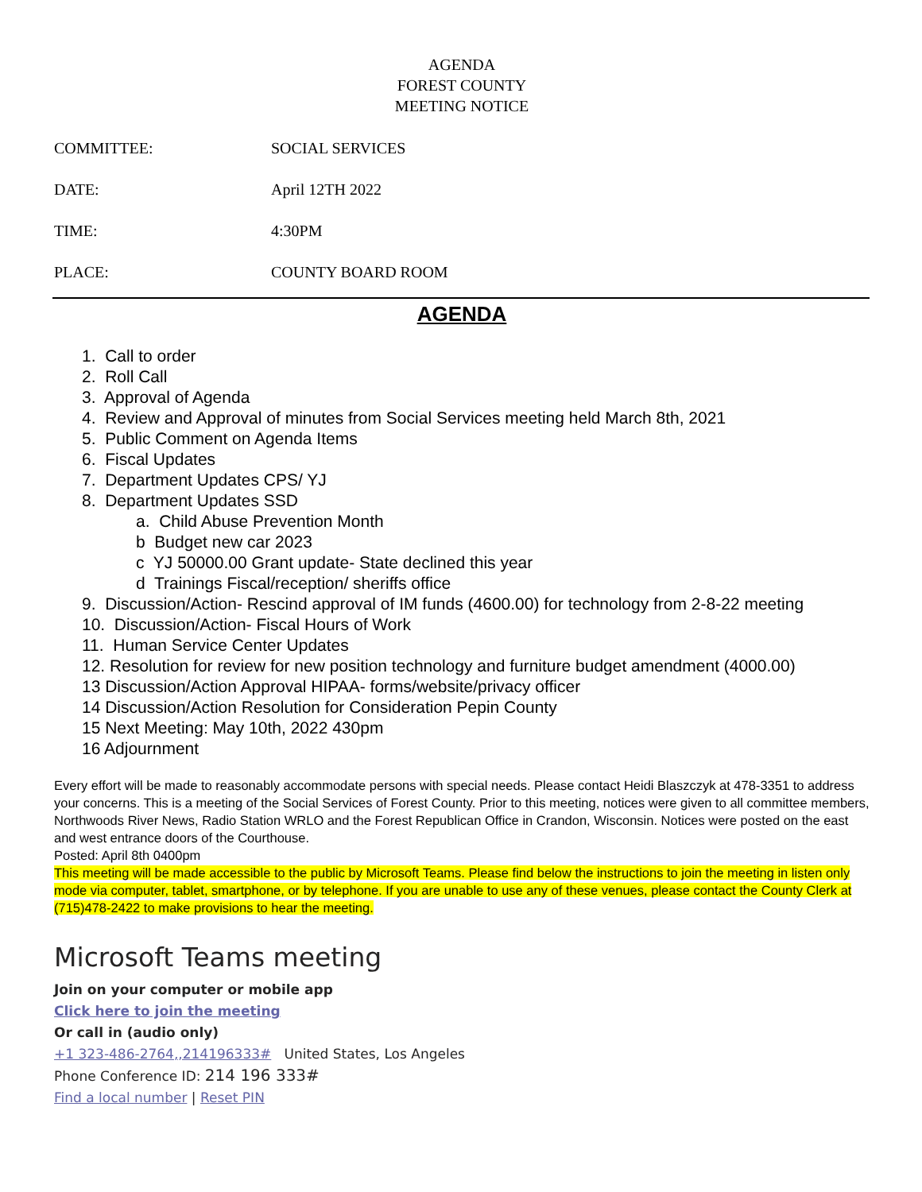AGENDA
FOREST COUNTY
MEETING NOTICE
COMMITTEE: SOCIAL SERVICES
DATE: April 12TH 2022
TIME: 4:30PM
PLACE: COUNTY BOARD ROOM
AGENDA
1. Call to order
2. Roll Call
3. Approval of Agenda
4. Review and Approval of minutes from Social Services meeting held March 8th, 2021
5. Public Comment on Agenda Items
6. Fiscal Updates
7. Department Updates CPS/ YJ
8. Department Updates SSD
a. Child Abuse Prevention Month
b Budget new car 2023
c YJ 50000.00 Grant update- State declined this year
d Trainings Fiscal/reception/ sheriffs office
9. Discussion/Action- Rescind approval of IM funds (4600.00) for technology from 2-8-22 meeting
10. Discussion/Action- Fiscal Hours of Work
11. Human Service Center Updates
12. Resolution for review for new position technology and furniture budget amendment (4000.00)
13 Discussion/Action Approval HIPAA- forms/website/privacy officer
14 Discussion/Action Resolution for Consideration Pepin County
15 Next Meeting: May 10th, 2022 430pm
16 Adjournment
Every effort will be made to reasonably accommodate persons with special needs. Please contact Heidi Blaszczyk at 478-3351 to address your concerns. This is a meeting of the Social Services of Forest County. Prior to this meeting, notices were given to all committee members, Northwoods River News, Radio Station WRLO and the Forest Republican Office in Crandon, Wisconsin. Notices were posted on the east and west entrance doors of the Courthouse.
Posted: April 8th 0400pm
This meeting will be made accessible to the public by Microsoft Teams. Please find below the instructions to join the meeting in listen only mode via computer, tablet, smartphone, or by telephone. If you are unable to use any of these venues, please contact the County Clerk at (715)478-2422 to make provisions to hear the meeting.
Microsoft Teams meeting
Join on your computer or mobile app
Click here to join the meeting
Or call in (audio only)
+1 323-486-2764,,214196333# United States, Los Angeles
Phone Conference ID: 214 196 333#
Find a local number | Reset PIN